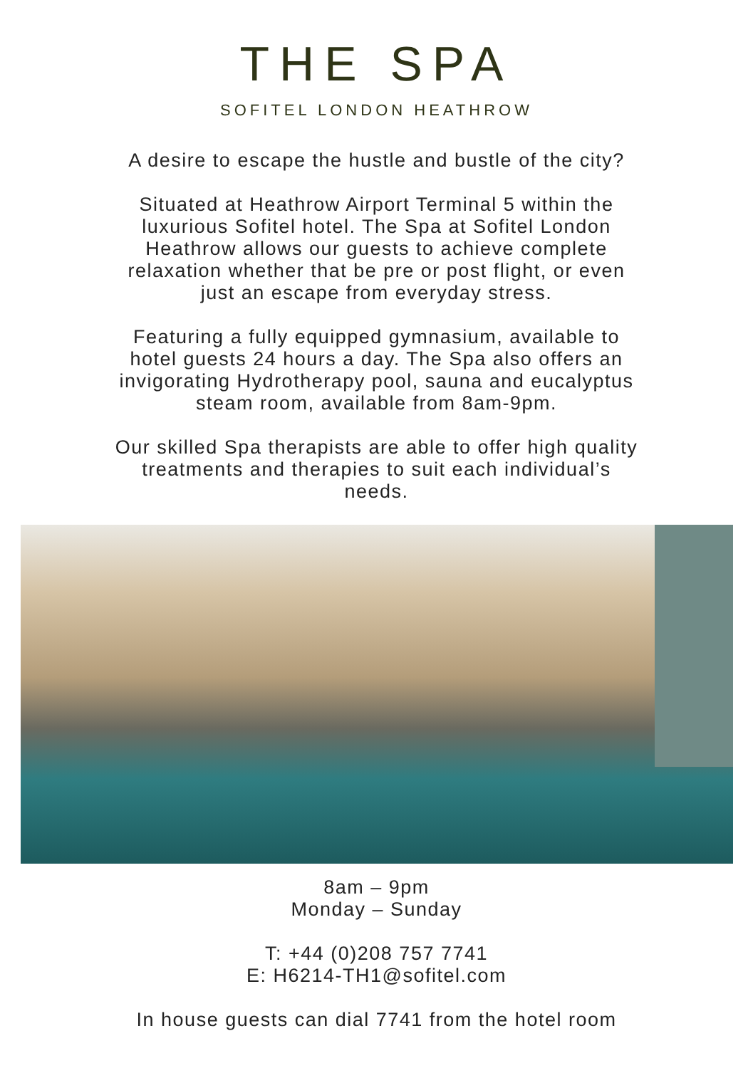THE SPA
SOFITEL LONDON HEATHROW
A desire to escape the hustle and bustle of the city?
Situated at Heathrow Airport Terminal 5 within the
luxurious Sofitel hotel. The Spa at Sofitel London
Heathrow allows our guests to achieve complete
relaxation whether that be pre or post flight, or even
just an escape from everyday stress.
Featuring a fully equipped gymnasium, available to
hotel guests 24 hours a day. The Spa also offers an
invigorating Hydrotherapy pool, sauna and eucalyptus
steam room, available from 8am-9pm.
Our skilled Spa therapists are able to offer high quality
treatments and therapies to suit each individual’s
needs.
8am – 9pm
Monday – Sunday
T: +44 (0)208 757 7741
E: H6214-TH1@sofitel.com
In house guests can dial 7741 from the hotel room